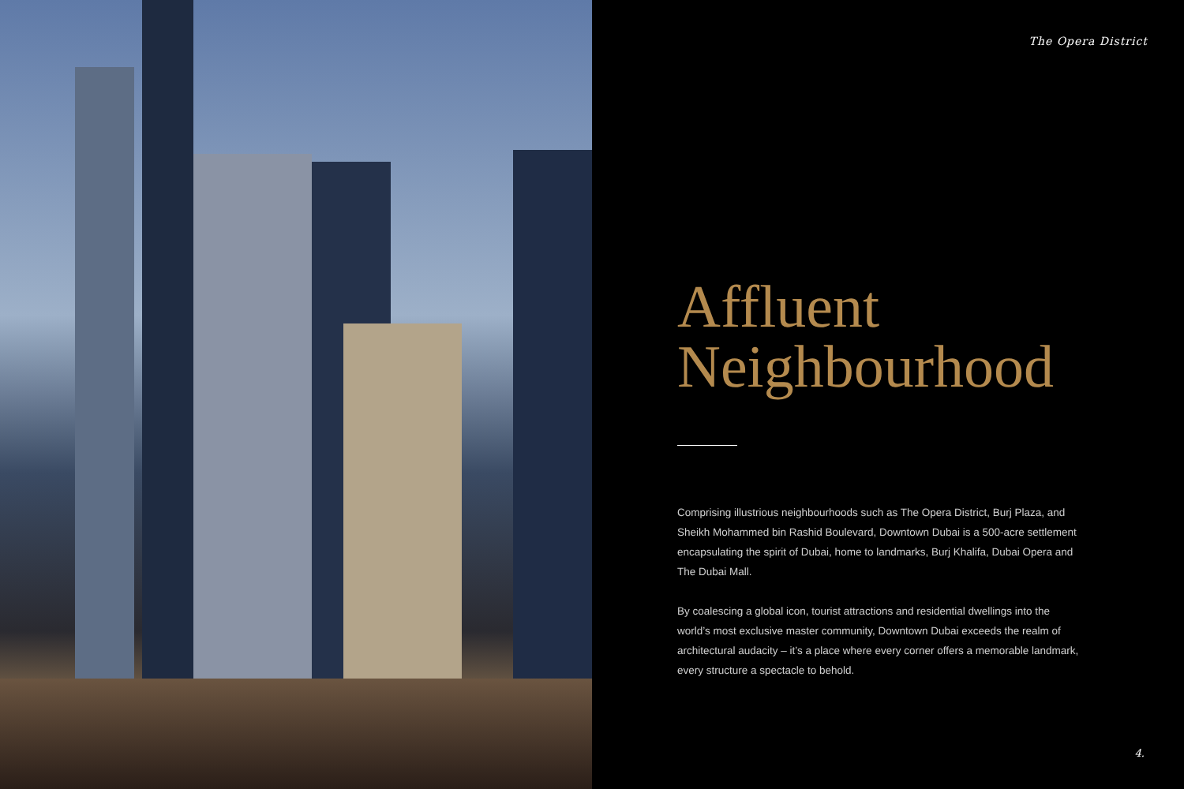The Opera District
Affluent
Neighbourhood
Comprising illustrious neighbourhoods such as The Opera District, Burj Plaza, and Sheikh Mohammed bin Rashid Boulevard, Downtown Dubai is a 500-acre settlement encapsulating the spirit of Dubai, home to landmarks, Burj Khalifa, Dubai Opera and The Dubai Mall.
By coalescing a global icon, tourist attractions and residential dwellings into the world’s most exclusive master community, Downtown Dubai exceeds the realm of architectural audacity – it’s a place where every corner offers a memorable landmark, every structure a spectacle to behold.
4.